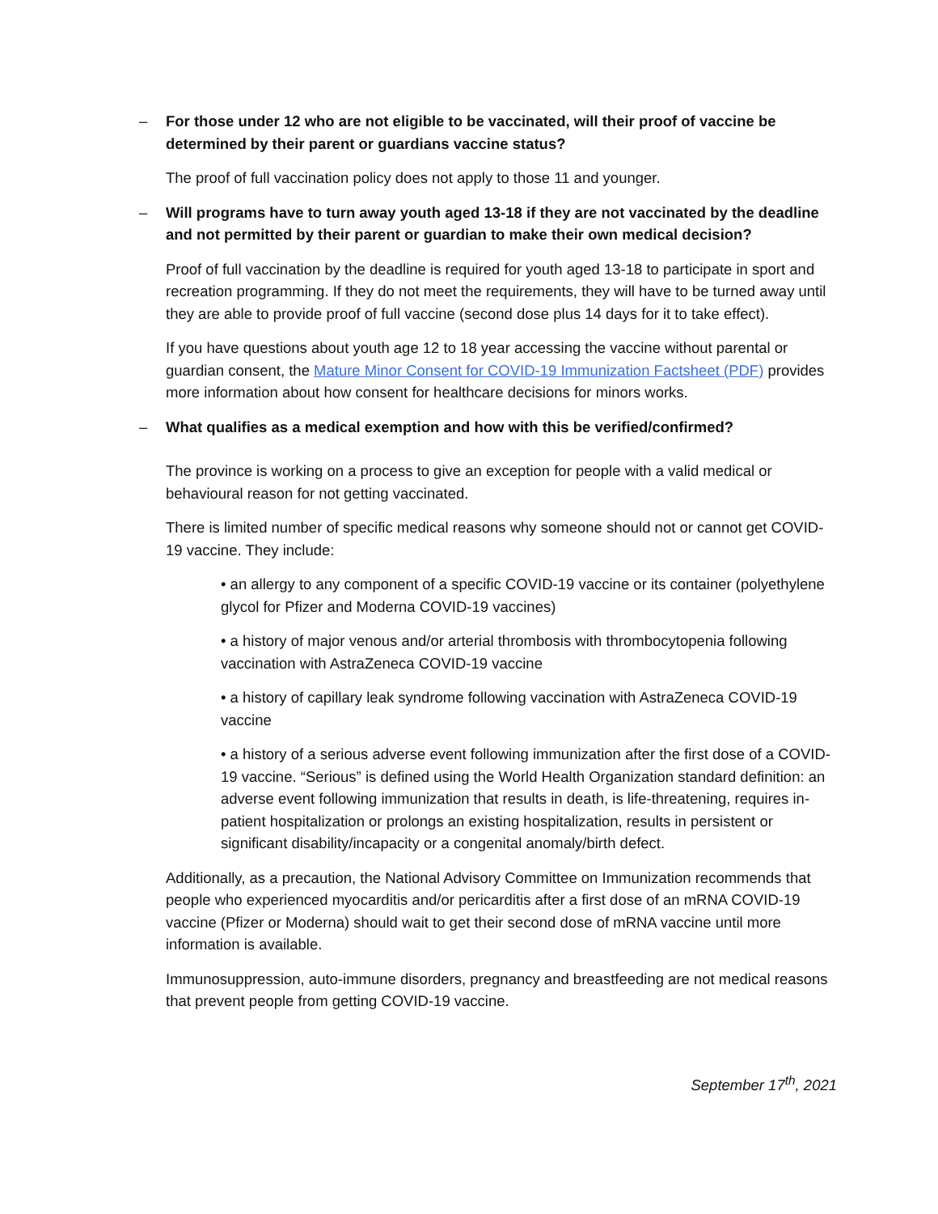– For those under 12 who are not eligible to be vaccinated, will their proof of vaccine be determined by their parent or guardians vaccine status?
The proof of full vaccination policy does not apply to those 11 and younger.
– Will programs have to turn away youth aged 13-18 if they are not vaccinated by the deadline and not permitted by their parent or guardian to make their own medical decision?
Proof of full vaccination by the deadline is required for youth aged 13-18 to participate in sport and recreation programming. If they do not meet the requirements, they will have to be turned away until they are able to provide proof of full vaccine (second dose plus 14 days for it to take effect).
If you have questions about youth age 12 to 18 year accessing the vaccine without parental or guardian consent, the Mature Minor Consent for COVID-19 Immunization Factsheet (PDF) provides more information about how consent for healthcare decisions for minors works.
– What qualifies as a medical exemption and how with this be verified/confirmed?
The province is working on a process to give an exception for people with a valid medical or behavioural reason for not getting vaccinated.
There is limited number of specific medical reasons why someone should not or cannot get COVID-19 vaccine. They include:
• an allergy to any component of a specific COVID-19 vaccine or its container (polyethylene glycol for Pfizer and Moderna COVID-19 vaccines)
• a history of major venous and/or arterial thrombosis with thrombocytopenia following vaccination with AstraZeneca COVID-19 vaccine
• a history of capillary leak syndrome following vaccination with AstraZeneca COVID-19 vaccine
• a history of a serious adverse event following immunization after the first dose of a COVID-19 vaccine. “Serious” is defined using the World Health Organization standard definition: an adverse event following immunization that results in death, is life-threatening, requires in- patient hospitalization or prolongs an existing hospitalization, results in persistent or significant disability/incapacity or a congenital anomaly/birth defect.
Additionally, as a precaution, the National Advisory Committee on Immunization recommends that people who experienced myocarditis and/or pericarditis after a first dose of an mRNA COVID-19 vaccine (Pfizer or Moderna) should wait to get their second dose of mRNA vaccine until more information is available.
Immunosuppression, auto-immune disorders, pregnancy and breastfeeding are not medical reasons that prevent people from getting COVID-19 vaccine.
September 17<sup>th</sup>, 2021